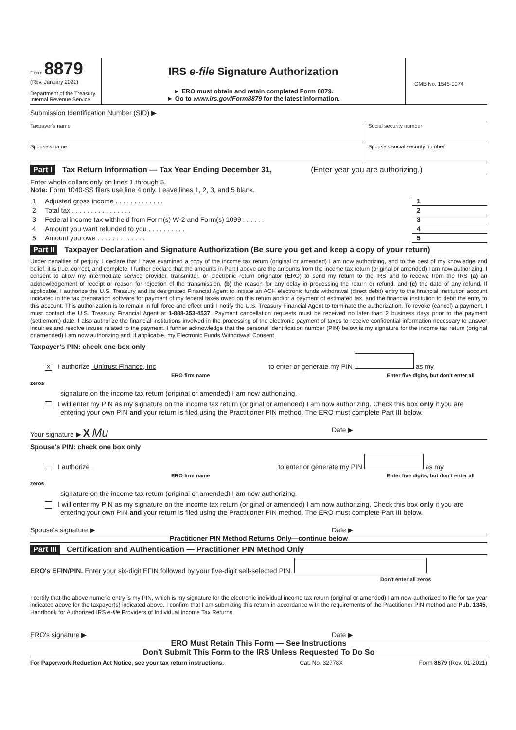Form 8879
(Rev. January 2021)
Department of the Treasury
Internal Revenue Service
IRS e-file Signature Authorization
► ERO must obtain and retain completed Form 8879.
► Go to www.irs.gov/Form8879 for the latest information.
OMB No. 1545-0074
Submission Identification Number (SID) ▶
Taxpayer's name Social security number
Spouse's name Spouse's social security number
Part I Tax Return Information — Tax Year Ending December 31, (Enter year you are authorizing.)
Enter whole dollars only on lines 1 through 5.
Note: Form 1040-SS filers use line 4 only. Leave lines 1, 2, 3, and 5 blank.
| 1 | Adjusted gross income . . . . . . . . . . . . . | 1 | |
| 2 | Total tax . . . . . . . . . . . . . . . . | 2 | |
| 3 | Federal income tax withheld from Form(s) W-2 and Form(s) 1099 . . . . . . | 3 | |
| 4 | Amount you want refunded to you . . . . . . . . . . | 4 | |
| 5 | Amount you owe . . . . . . . . . . . . . | 5 | |
Part II Taxpayer Declaration and Signature Authorization (Be sure you get and keep a copy of your return)
Under penalties of perjury, I declare that I have examined a copy of the income tax return (original or amended) I am now authorizing, and to the best of my knowledge and belief, it is true, correct, and complete. I further declare that the amounts in Part I above are the amounts from the income tax return (original or amended) I am now authorizing. I consent to allow my intermediate service provider, transmitter, or electronic return originator (ERO) to send my return to the IRS and to receive from the IRS (a) an acknowledgement of receipt or reason for rejection of the transmission, (b) the reason for any delay in processing the return or refund, and (c) the date of any refund. If applicable, I authorize the U.S. Treasury and its designated Financial Agent to initiate an ACH electronic funds withdrawal (direct debit) entry to the financial institution account indicated in the tax preparation software for payment of my federal taxes owed on this return and/or a payment of estimated tax, and the financial institution to debit the entry to this account. This authorization is to remain in full force and effect until I notify the U.S. Treasury Financial Agent to terminate the authorization. To revoke (cancel) a payment, I must contact the U.S. Treasury Financial Agent at 1-888-353-4537. Payment cancellation requests must be received no later than 2 business days prior to the payment (settlement) date. I also authorize the financial institutions involved in the processing of the electronic payment of taxes to receive confidential information necessary to answer inquiries and resolve issues related to the payment. I further acknowledge that the personal identification number (PIN) below is my signature for the income tax return (original or amended) I am now authorizing and, if applicable, my Electronic Funds Withdrawal Consent.
Taxpayer's PIN: check one box only
X I authorize Unitrust Finance, Inc to enter or generate my PIN as my
ERO firm name Enter five digits, but don't enter all zeros
signature on the income tax return (original or amended) I am now authorizing.
I will enter my PIN as my signature on the income tax return (original or amended) I am now authorizing. Check this box only if you are entering your own PIN and your return is filed using the Practitioner PIN method. The ERO must complete Part III below.
Your signature ▶ X Mu Date ▶
Spouse's PIN: check one box only
I authorize to enter or generate my PIN as my
ERO firm name Enter five digits, but don't enter all zeros
signature on the income tax return (original or amended) I am now authorizing.
I will enter my PIN as my signature on the income tax return (original or amended) I am now authorizing. Check this box only if you are entering your own PIN and your return is filed using the Practitioner PIN method. The ERO must complete Part III below.
Spouse's signature ▶ Date ▶
Practitioner PIN Method Returns Only—continue below
Part III Certification and Authentication — Practitioner PIN Method Only
ERO's EFIN/PIN. Enter your six-digit EFIN followed by your five-digit self-selected PIN.
Don't enter all zeros
I certify that the above numeric entry is my PIN, which is my signature for the electronic individual income tax return (original or amended) I am now authorized to file for tax year indicated above for the taxpayer(s) indicated above. I confirm that I am submitting this return in accordance with the requirements of the Practitioner PIN method and Pub. 1345, Handbook for Authorized IRS e-file Providers of Individual Income Tax Returns.
ERO's signature ▶ Date ▶
ERO Must Retain This Form — See Instructions
Don't Submit This Form to the IRS Unless Requested To Do So
For Paperwork Reduction Act Notice, see your tax return instructions. Cat. No. 32778X Form 8879 (Rev. 01-2021)